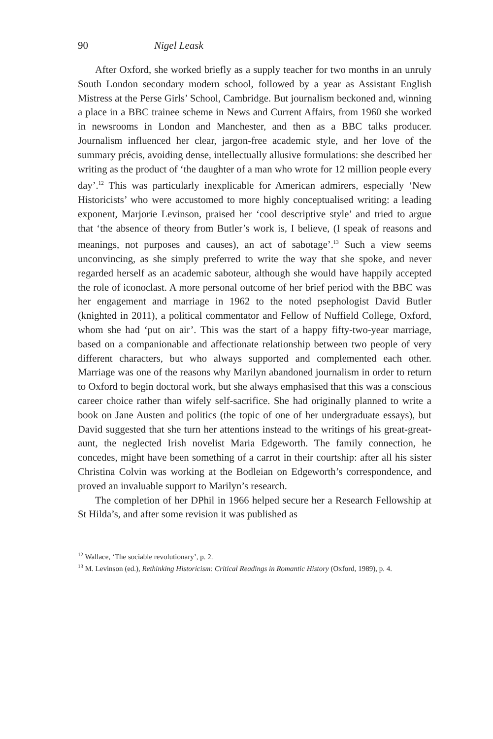90 Nigel Leask
After Oxford, she worked briefly as a supply teacher for two months in an unruly South London secondary modern school, followed by a year as Assistant English Mistress at the Perse Girls’ School, Cambridge. But journalism beckoned and, winning a place in a BBC trainee scheme in News and Current Affairs, from 1960 she worked in newsrooms in London and Manchester, and then as a BBC talks producer. Journalism influenced her clear, jargon-free academic style, and her love of the summary précis, avoiding dense, intellectually allusive formulations: she described her writing as the product of ‘the daughter of a man who wrote for 12 million people every day’.<sup>12</sup> This was particularly inexplicable for American admirers, especially ‘New Historicists’ who were accustomed to more highly conceptualised writing: a leading exponent, Marjorie Levinson, praised her ‘cool descriptive style’ and tried to argue that ‘the absence of theory from Butler’s work is, I believe, (I speak of reasons and meanings, not purposes and causes), an act of sabotage’.<sup>13</sup> Such a view seems unconvincing, as she simply preferred to write the way that she spoke, and never regarded herself as an academic saboteur, although she would have happily accepted the role of iconoclast. A more personal outcome of her brief period with the BBC was her engagement and marriage in 1962 to the noted psephologist David Butler (knighted in 2011), a political commentator and Fellow of Nuffield College, Oxford, whom she had ‘put on air’. This was the start of a happy fifty-two-year marriage, based on a companionable and affectionate relationship between two people of very different characters, but who always supported and complemented each other. Marriage was one of the reasons why Marilyn abandoned journalism in order to return to Oxford to begin doctoral work, but she always emphasised that this was a conscious career choice rather than wifely self-sacrifice. She had originally planned to write a book on Jane Austen and politics (the topic of one of her undergraduate essays), but David suggested that she turn her attentions instead to the writings of his great-great-aunt, the neglected Irish novelist Maria Edgeworth. The family connection, he concedes, might have been something of a carrot in their courtship: after all his sister Christina Colvin was working at the Bodleian on Edgeworth’s correspondence, and proved an invaluable support to Marilyn’s research.
The completion of her DPhil in 1966 helped secure her a Research Fellowship at St Hilda’s, and after some revision it was published as
<sup>12</sup> Wallace, ‘The sociable revolutionary’, p. 2.
<sup>13</sup> M. Levinson (ed.), Rethinking Historicism: Critical Readings in Romantic History (Oxford, 1989), p. 4.